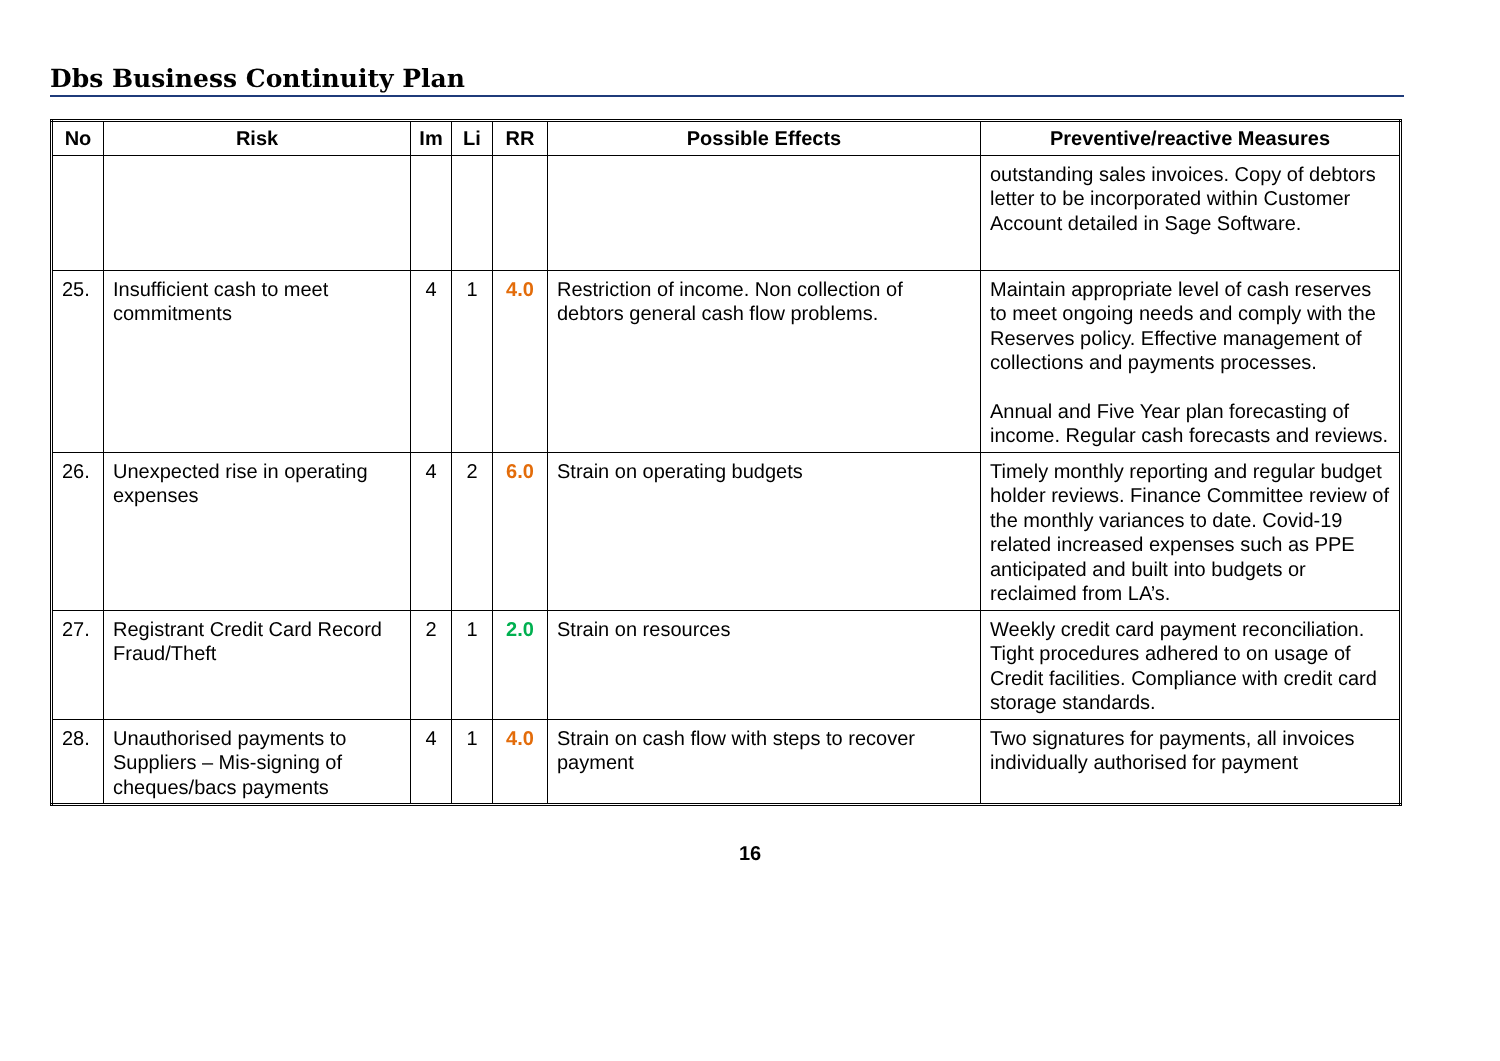Dbs Business Continuity Plan
| No | Risk | Im | Li | RR | Possible Effects | Preventive/reactive Measures |
| --- | --- | --- | --- | --- | --- | --- |
| | | | | | | outstanding sales invoices. Copy of debtors letter to be incorporated within Customer Account detailed in Sage Software. |
| 25. | Insufficient cash to meet commitments | 4 | 1 | 4.0 | Restriction of income. Non collection of debtors general cash flow problems. | Maintain appropriate level of cash reserves to meet ongoing needs and comply with the Reserves policy. Effective management of collections and payments processes. Annual and Five Year plan forecasting of income. Regular cash forecasts and reviews. |
| 26. | Unexpected rise in operating expenses | 4 | 2 | 6.0 | Strain on operating budgets | Timely monthly reporting and regular budget holder reviews. Finance Committee review of the monthly variances to date. Covid-19 related increased expenses such as PPE anticipated and built into budgets or reclaimed from LA’s. |
| 27. | Registrant Credit Card Record Fraud/Theft | 2 | 1 | 2.0 | Strain on resources | Weekly credit card payment reconciliation. Tight procedures adhered to on usage of Credit facilities. Compliance with credit card storage standards. |
| 28. | Unauthorised payments to Suppliers – Mis-signing of cheques/bacs payments | 4 | 1 | 4.0 | Strain on cash flow with steps to recover payment | Two signatures for payments, all invoices individually authorised for payment |
16